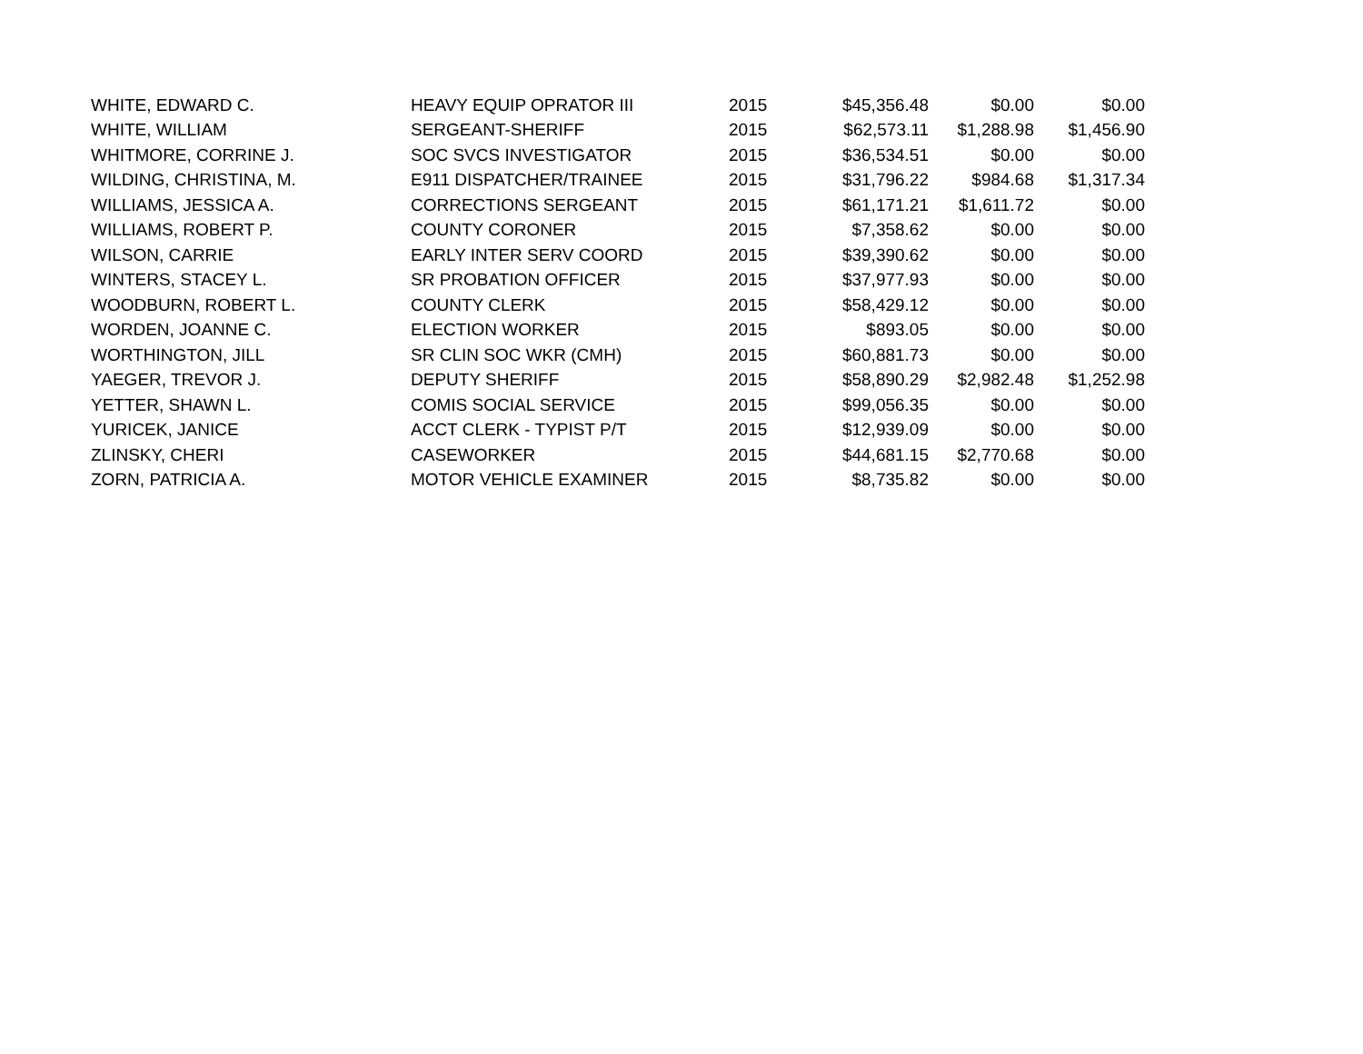| WHITE, EDWARD C. | HEAVY EQUIP OPRATOR III | 2015 | $45,356.48 | $0.00 | $0.00 |
| WHITE, WILLIAM | SERGEANT-SHERIFF | 2015 | $62,573.11 | $1,288.98 | $1,456.90 |
| WHITMORE, CORRINE J. | SOC SVCS INVESTIGATOR | 2015 | $36,534.51 | $0.00 | $0.00 |
| WILDING, CHRISTINA, M. | E911 DISPATCHER/TRAINEE | 2015 | $31,796.22 | $984.68 | $1,317.34 |
| WILLIAMS, JESSICA A. | CORRECTIONS SERGEANT | 2015 | $61,171.21 | $1,611.72 | $0.00 |
| WILLIAMS, ROBERT P. | COUNTY CORONER | 2015 | $7,358.62 | $0.00 | $0.00 |
| WILSON, CARRIE | EARLY INTER SERV COORD | 2015 | $39,390.62 | $0.00 | $0.00 |
| WINTERS, STACEY L. | SR PROBATION OFFICER | 2015 | $37,977.93 | $0.00 | $0.00 |
| WOODBURN, ROBERT L. | COUNTY CLERK | 2015 | $58,429.12 | $0.00 | $0.00 |
| WORDEN, JOANNE C. | ELECTION WORKER | 2015 | $893.05 | $0.00 | $0.00 |
| WORTHINGTON, JILL | SR CLIN SOC WKR (CMH) | 2015 | $60,881.73 | $0.00 | $0.00 |
| YAEGER, TREVOR J. | DEPUTY SHERIFF | 2015 | $58,890.29 | $2,982.48 | $1,252.98 |
| YETTER, SHAWN L. | COMIS SOCIAL SERVICE | 2015 | $99,056.35 | $0.00 | $0.00 |
| YURICEK, JANICE | ACCT CLERK - TYPIST P/T | 2015 | $12,939.09 | $0.00 | $0.00 |
| ZLINSKY, CHERI | CASEWORKER | 2015 | $44,681.15 | $2,770.68 | $0.00 |
| ZORN, PATRICIA A. | MOTOR VEHICLE EXAMINER | 2015 | $8,735.82 | $0.00 | $0.00 |